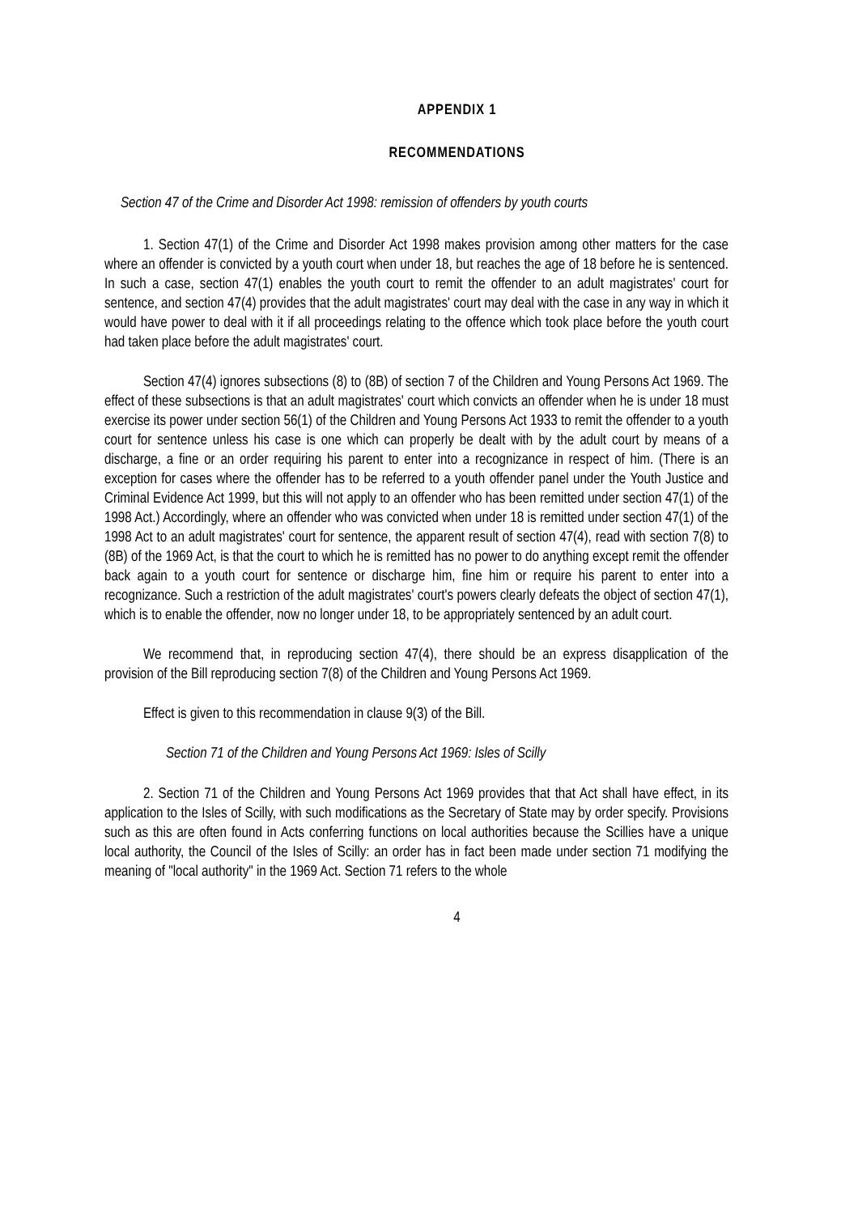APPENDIX 1
RECOMMENDATIONS
Section 47 of the Crime and Disorder Act 1998: remission of offenders by youth courts
1. Section 47(1) of the Crime and Disorder Act 1998 makes provision among other matters for the case where an offender is convicted by a youth court when under 18, but reaches the age of 18 before he is sentenced. In such a case, section 47(1) enables the youth court to remit the offender to an adult magistrates' court for sentence, and section 47(4) provides that the adult magistrates' court may deal with the case in any way in which it would have power to deal with it if all proceedings relating to the offence which took place before the youth court had taken place before the adult magistrates' court.
Section 47(4) ignores subsections (8) to (8B) of section 7 of the Children and Young Persons Act 1969. The effect of these subsections is that an adult magistrates' court which convicts an offender when he is under 18 must exercise its power under section 56(1) of the Children and Young Persons Act 1933 to remit the offender to a youth court for sentence unless his case is one which can properly be dealt with by the adult court by means of a discharge, a fine or an order requiring his parent to enter into a recognizance in respect of him. (There is an exception for cases where the offender has to be referred to a youth offender panel under the Youth Justice and Criminal Evidence Act 1999, but this will not apply to an offender who has been remitted under section 47(1) of the 1998 Act.) Accordingly, where an offender who was convicted when under 18 is remitted under section 47(1) of the 1998 Act to an adult magistrates' court for sentence, the apparent result of section 47(4), read with section 7(8) to (8B) of the 1969 Act, is that the court to which he is remitted has no power to do anything except remit the offender back again to a youth court for sentence or discharge him, fine him or require his parent to enter into a recognizance. Such a restriction of the adult magistrates' court's powers clearly defeats the object of section 47(1), which is to enable the offender, now no longer under 18, to be appropriately sentenced by an adult court.
We recommend that, in reproducing section 47(4), there should be an express disapplication of the provision of the Bill reproducing section 7(8) of the Children and Young Persons Act 1969.
Effect is given to this recommendation in clause 9(3) of the Bill.
Section 71 of the Children and Young Persons Act 1969: Isles of Scilly
2. Section 71 of the Children and Young Persons Act 1969 provides that that Act shall have effect, in its application to the Isles of Scilly, with such modifications as the Secretary of State may by order specify. Provisions such as this are often found in Acts conferring functions on local authorities because the Scillies have a unique local authority, the Council of the Isles of Scilly: an order has in fact been made under section 71 modifying the meaning of "local authority" in the 1969 Act. Section 71 refers to the whole
4